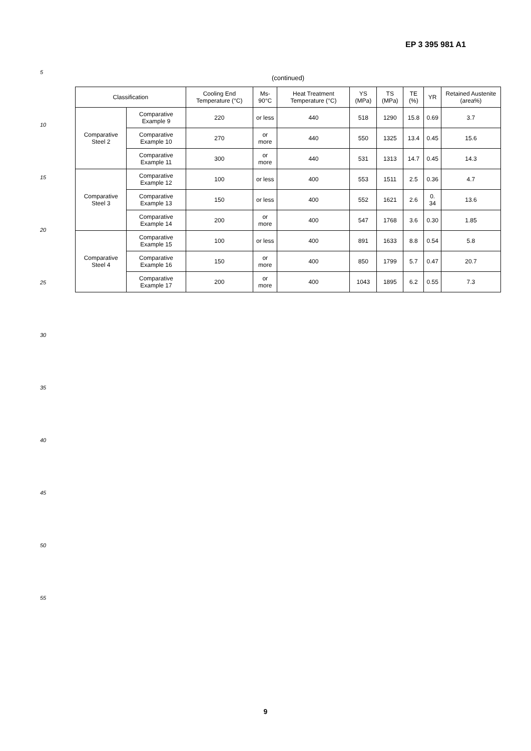EP 3 395 981 A1
5
10
15
20
25
30
35
40
45
50
55
(continued)
| Classification | | Cooling End Temperature (°C) | Ms-90°C | Heat Treatment Temperature (°C) | YS (MPa) | TS (MPa) | TE (%) | YR | Retained Austenite (area%) |
| --- | --- | --- | --- | --- | --- | --- | --- | --- | --- |
| Comparative Steel 2 | Comparative Example 9 | 220 | or less | 440 | 518 | 1290 | 15.8 | 0.69 | 3.7 |
| | Comparative Example 10 | 270 | or more | 440 | 550 | 1325 | 13.4 | 0.45 | 15.6 |
| | Comparative Example 11 | 300 | or more | 440 | 531 | 1313 | 14.7 | 0.45 | 14.3 |
| Comparative Steel 3 | Comparative Example 12 | 100 | or less | 400 | 553 | 1511 | 2.5 | 0.36 | 4.7 |
| | Comparative Example 13 | 150 | or less | 400 | 552 | 1621 | 2.6 | 0. 34 | 13.6 |
| | Comparative Example 14 | 200 | or more | 400 | 547 | 1768 | 3.6 | 0.30 | 1.85 |
| Comparative Steel 4 | Comparative Example 15 | 100 | or less | 400 | 891 | 1633 | 8.8 | 0.54 | 5.8 |
| | Comparative Example 16 | 150 | or more | 400 | 850 | 1799 | 5.7 | 0.47 | 20.7 |
| | Comparative Example 17 | 200 | or more | 400 | 1043 | 1895 | 6.2 | 0.55 | 7.3 |
9